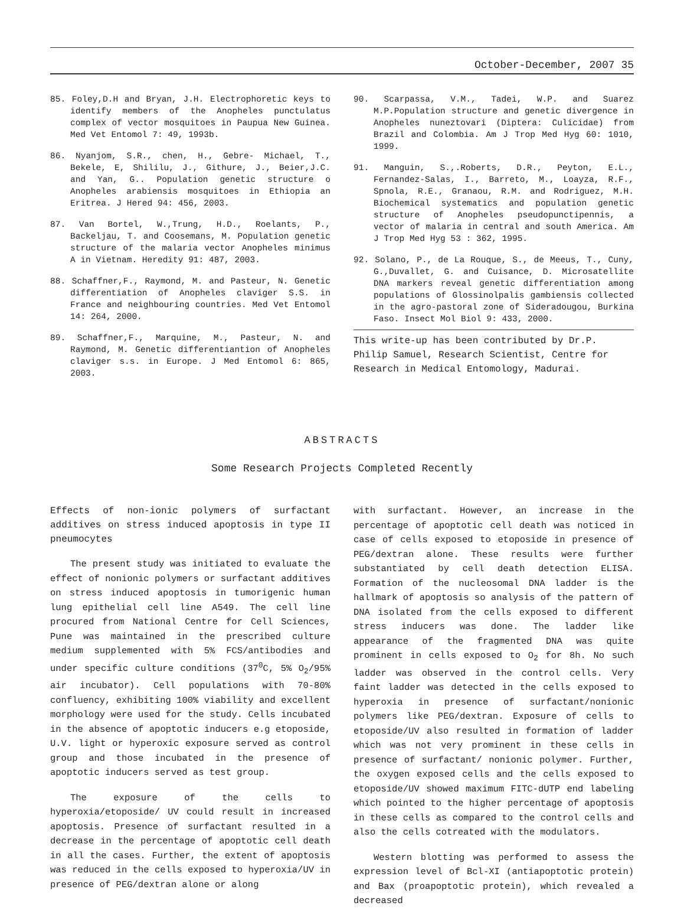October-December, 2007 35
85. Foley,D.H and Bryan, J.H. Electrophoretic keys to identify members of the Anopheles punctulatus complex of vector mosquitoes in Paupua New Guinea. Med Vet Entomol 7: 49, 1993b.
86. Nyanjom, S.R., chen, H., Gebre- Michael, T., Bekele, E, Shililu, J., Githure, J., Beier,J.C. and Yan, G.. Population genetic structure o Anopheles arabiensis mosquitoes in Ethiopia an Eritrea. J Hered 94: 456, 2003.
87. Van Bortel, W.,Trung, H.D., Roelants, P., Backeljau, T. and Coosemans, M. Population genetic structure of the malaria vector Anopheles minimus A in Vietnam. Heredity 91: 487, 2003.
88. Schaffner,F., Raymond, M. and Pasteur, N. Genetic differentiation of Anopheles claviger S.S. in France and neighbouring countries. Med Vet Entomol 14: 264, 2000.
89. Schaffner,F., Marquine, M., Pasteur, N. and Raymond, M. Genetic differentiantion of Anopheles claviger s.s. in Europe. J Med Entomol 6: 865, 2003.
90. Scarpassa, V.M., Tadei, W.P. and Suarez M.P.Population structure and genetic divergence in Anopheles nuneztovari (Diptera: Culicidae) from Brazil and Colombia. Am J Trop Med Hyg 60: 1010, 1999.
91. Manguin, S.,.Roberts, D.R., Peyton, E.L., Fernandez-Salas, I., Barreto, M., Loayza, R.F., Spnola, R.E., Granaou, R.M. and Rodriguez, M.H. Biochemical systematics and population genetic structure of Anopheles pseudopunctipennis, a vector of malaria in central and south America. Am J Trop Med Hyg 53 : 362, 1995.
92. Solano, P., de La Rouque, S., de Meeus, T., Cuny, G.,Duvallet, G. and Cuisance, D. Microsatellite DNA markers reveal genetic differentiation among populations of Glossinolpalis gambiensis collected in the agro-pastoral zone of Sideradougou, Burkina Faso. Insect Mol Biol 9: 433, 2000.
This write-up has been contributed by Dr.P. Philip Samuel, Research Scientist, Centre for Research in Medical Entomology, Madurai.
ABSTRACTS
Some Research Projects Completed Recently
Effects of non-ionic polymers of surfactant additives on stress induced apoptosis in type II pneumocytes
The present study was initiated to evaluate the effect of nonionic polymers or surfactant additives on stress induced apoptosis in tumorigenic human lung epithelial cell line A549. The cell line procured from National Centre for Cell Sciences, Pune was maintained in the prescribed culture medium supplemented with 5% FCS/antibodies and under specific culture conditions (37<sup>0</sup>C, 5% O<sub>2</sub>/95% air incubator). Cell populations with 70-80% confluency, exhibiting 100% viability and excellent morphology were used for the study. Cells incubated in the absence of apoptotic inducers e.g etoposide, U.V. light or hyperoxic exposure served as control group and those incubated in the presence of apoptotic inducers served as test group.
The exposure of the cells to hyperoxia/etoposide/ UV could result in increased apoptosis. Presence of surfactant resulted in a decrease in the percentage of apoptotic cell death in all the cases. Further, the extent of apoptosis was reduced in the cells exposed to hyperoxia/UV in presence of PEG/dextran alone or along
with surfactant. However, an increase in the percentage of apoptotic cell death was noticed in case of cells exposed to etoposide in presence of PEG/dextran alone. These results were further substantiated by cell death detection ELISA. Formation of the nucleosomal DNA ladder is the hallmark of apoptosis so analysis of the pattern of DNA isolated from the cells exposed to different stress inducers was done. The ladder like appearance of the fragmented DNA was quite prominent in cells exposed to O<sub>2</sub> for 8h. No such ladder was observed in the control cells. Very faint ladder was detected in the cells exposed to hyperoxia in presence of surfactant/nonionic polymers like PEG/dextran. Exposure of cells to etoposide/UV also resulted in formation of ladder which was not very prominent in these cells in presence of surfactant/ nonionic polymer. Further, the oxygen exposed cells and the cells exposed to etoposide/UV showed maximum FITC-dUTP end labeling which pointed to the higher percentage of apoptosis in these cells as compared to the control cells and also the cells cotreated with the modulators.
Western blotting was performed to assess the expression level of Bcl-XI (antiapoptotic protein) and Bax (proapoptotic protein), which revealed a decreased